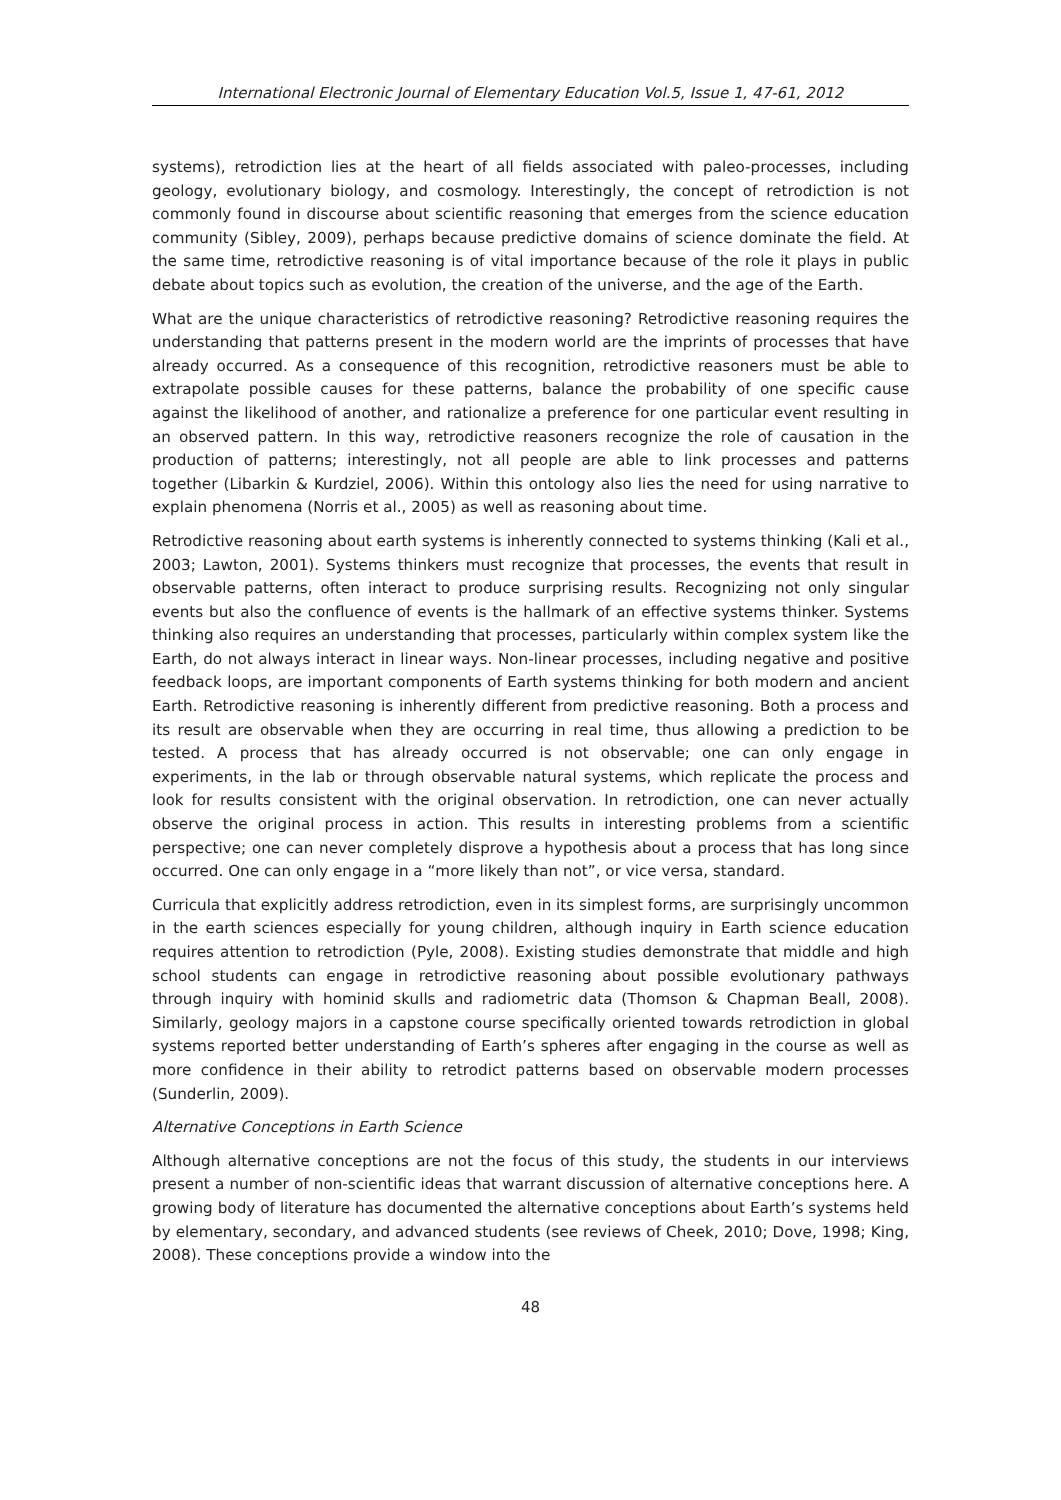International Electronic Journal of Elementary Education Vol.5, Issue 1, 47-61, 2012
systems), retrodiction lies at the heart of all fields associated with paleo-processes, including geology, evolutionary biology, and cosmology. Interestingly, the concept of retrodiction is not commonly found in discourse about scientific reasoning that emerges from the science education community (Sibley, 2009), perhaps because predictive domains of science dominate the field. At the same time, retrodictive reasoning is of vital importance because of the role it plays in public debate about topics such as evolution, the creation of the universe, and the age of the Earth.
What are the unique characteristics of retrodictive reasoning? Retrodictive reasoning requires the understanding that patterns present in the modern world are the imprints of processes that have already occurred. As a consequence of this recognition, retrodictive reasoners must be able to extrapolate possible causes for these patterns, balance the probability of one specific cause against the likelihood of another, and rationalize a preference for one particular event resulting in an observed pattern. In this way, retrodictive reasoners recognize the role of causation in the production of patterns; interestingly, not all people are able to link processes and patterns together (Libarkin & Kurdziel, 2006). Within this ontology also lies the need for using narrative to explain phenomena (Norris et al., 2005) as well as reasoning about time.
Retrodictive reasoning about earth systems is inherently connected to systems thinking (Kali et al., 2003; Lawton, 2001). Systems thinkers must recognize that processes, the events that result in observable patterns, often interact to produce surprising results. Recognizing not only singular events but also the confluence of events is the hallmark of an effective systems thinker. Systems thinking also requires an understanding that processes, particularly within complex system like the Earth, do not always interact in linear ways. Non-linear processes, including negative and positive feedback loops, are important components of Earth systems thinking for both modern and ancient Earth. Retrodictive reasoning is inherently different from predictive reasoning. Both a process and its result are observable when they are occurring in real time, thus allowing a prediction to be tested. A process that has already occurred is not observable; one can only engage in experiments, in the lab or through observable natural systems, which replicate the process and look for results consistent with the original observation. In retrodiction, one can never actually observe the original process in action. This results in interesting problems from a scientific perspective; one can never completely disprove a hypothesis about a process that has long since occurred. One can only engage in a “more likely than not”, or vice versa, standard.
Curricula that explicitly address retrodiction, even in its simplest forms, are surprisingly uncommon in the earth sciences especially for young children, although inquiry in Earth science education requires attention to retrodiction (Pyle, 2008). Existing studies demonstrate that middle and high school students can engage in retrodictive reasoning about possible evolutionary pathways through inquiry with hominid skulls and radiometric data (Thomson & Chapman Beall, 2008). Similarly, geology majors in a capstone course specifically oriented towards retrodiction in global systems reported better understanding of Earth’s spheres after engaging in the course as well as more confidence in their ability to retrodict patterns based on observable modern processes (Sunderlin, 2009).
Alternative Conceptions in Earth Science
Although alternative conceptions are not the focus of this study, the students in our interviews present a number of non-scientific ideas that warrant discussion of alternative conceptions here. A growing body of literature has documented the alternative conceptions about Earth’s systems held by elementary, secondary, and advanced students (see reviews of Cheek, 2010; Dove, 1998; King, 2008). These conceptions provide a window into the
48